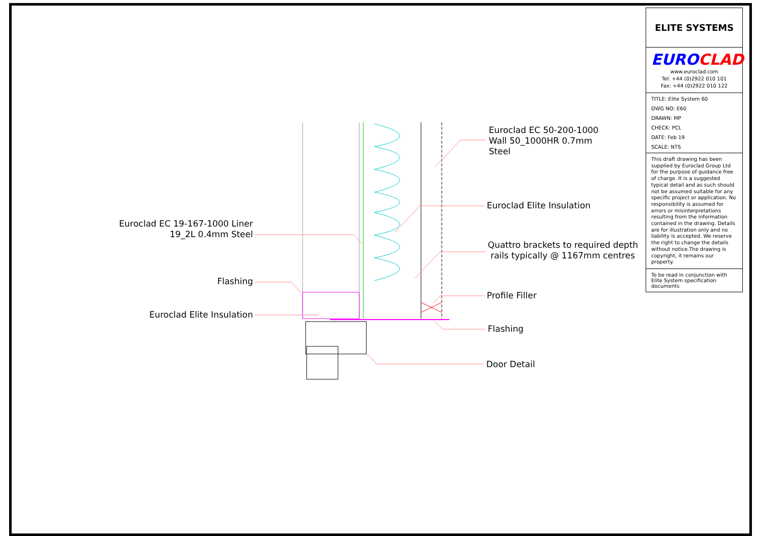Euroclad EC 50-200-1000
Wall 50_1000HR 0.7mm
Steel
Euroclad Elite Insulation
Quattro brackets to required depth
rails typically @ 1167mm centres
Profile Filler
Flashing
Door Detail
Euroclad EC 19-167-1000 Liner
19_2L 0.4mm Steel
Flashing
Euroclad Elite Insulation
ELITE SYSTEMS
EURO CLAD
www.euroclad.com
Tel: +44 (0)2922 010 101
Fax: +44 (0)2922 010 122
TITLE: Elite System 60
DWG NO: E60
DRAWN: MP
CHECK: PCL
DATE: Feb 19
SCALE: NTS
This draft drawing has been supplied by Euroclad Group Ltd for the purpose of guidance free of charge. It is a suggested typical detail and as such should not be assumed suitable for any specific project or application. No responsibility is assumed for errors or misinterpretations resulting from the information contained in the drawing. Details are for illustration only and no liability is accepted. We reserve the right to change the details without notice.The drawing is copyright, it remains our property.
To be read in conjunction with Elite System specification documents